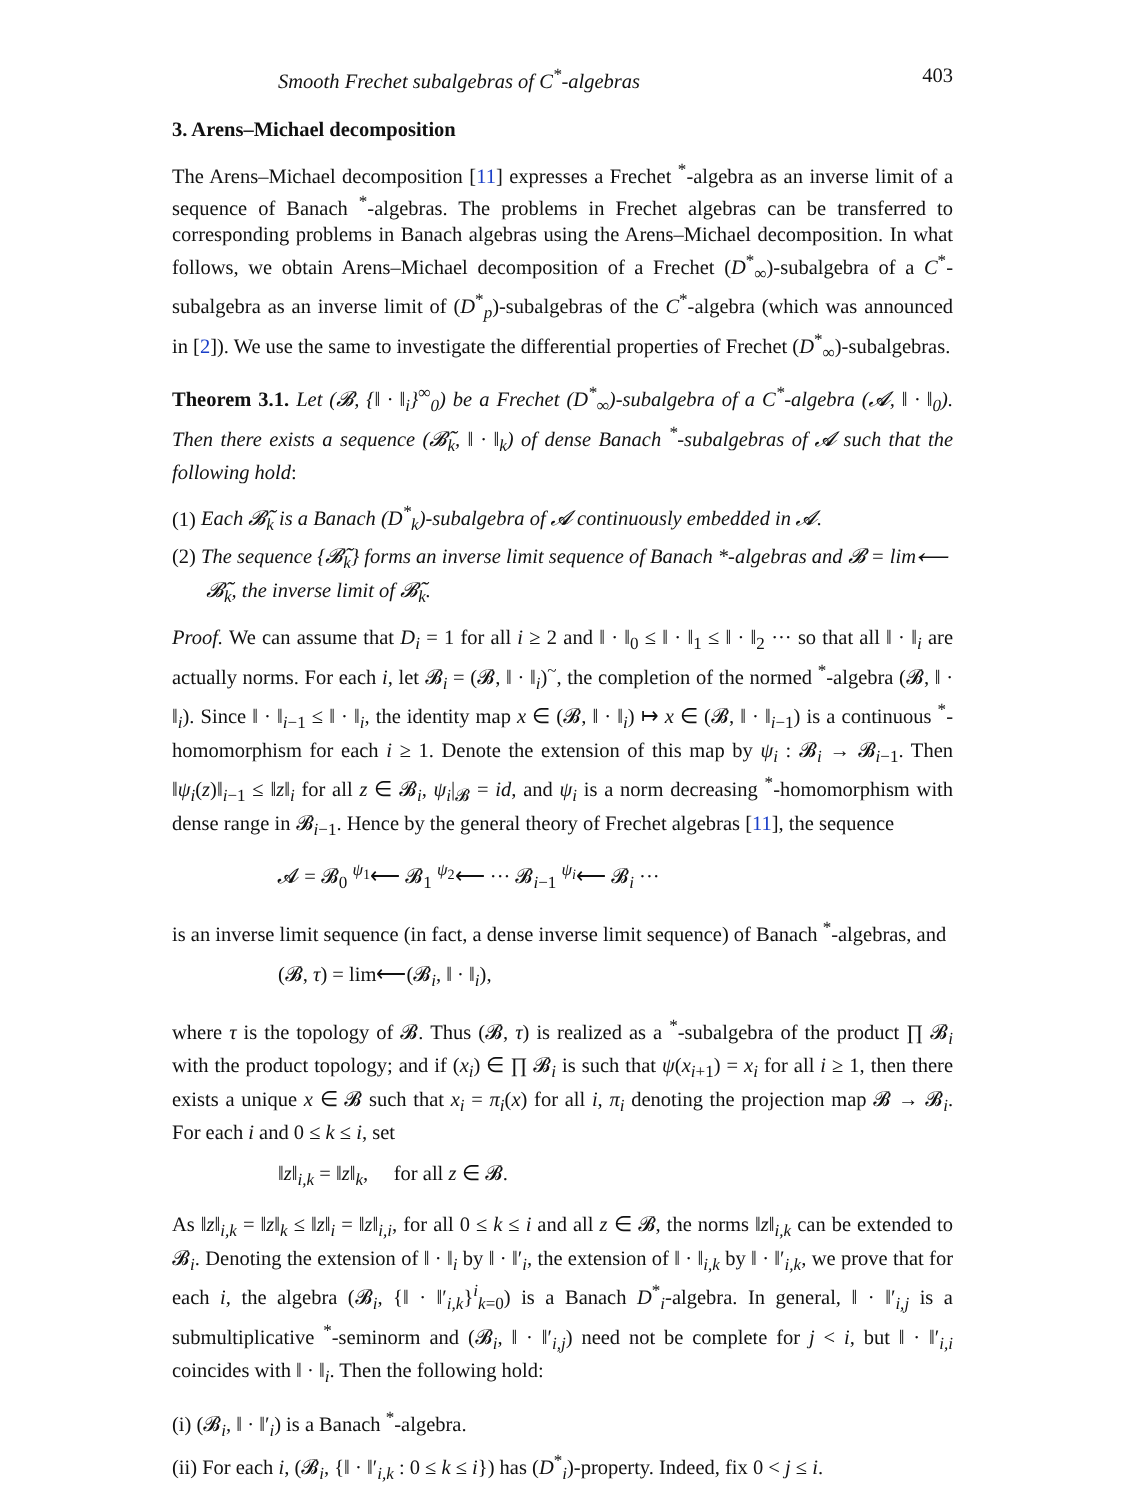Smooth Frechet subalgebras of C<sup>*</sup>-algebras 403
3. Arens–Michael decomposition
The Arens–Michael decomposition [11] expresses a Frechet <sup>*</sup>-algebra as an inverse limit of a sequence of Banach <sup>*</sup>-algebras. The problems in Frechet algebras can be transferred to corresponding problems in Banach algebras using the Arens–Michael decomposition. In what follows, we obtain Arens–Michael decomposition of a Frechet (D<sup>*</sup><sub>∞</sub>)-subalgebra of a C<sup>*</sup>-subalgebra as an inverse limit of (D<sup>*</sup><sub>p</sub>)-subalgebras of the C<sup>*</sup>-algebra (which was announced in [2]). We use the same to investigate the differential properties of Frechet (D<sup>*</sup><sub>∞</sub>)-subalgebras.
Theorem 3.1. Let (𝓑, {‖ · ‖<sub>i</sub>}<sup>∞</sup><sub>0</sub>) be a Frechet (D<sup>*</sup><sub>∞</sub>)-subalgebra of a C<sup>*</sup>-algebra (𝓐, ‖ · ‖<sub>0</sub>). Then there exists a sequence (𝓑̃<sub>k</sub>, ‖ · ‖<sub>k</sub>) of dense Banach <sup>*</sup>-subalgebras of 𝓐 such that the following hold:
(1) Each 𝓑̃<sub>k</sub> is a Banach (D<sup>*</sup><sub>k</sub>)-subalgebra of 𝓐 continuously embedded in 𝓐.
(2) The sequence {𝓑̃<sub>k</sub>} forms an inverse limit sequence of Banach *-algebras and 𝓑 = lim⟵ 𝓑̃<sub>k</sub>, the inverse limit of 𝓑̃<sub>k</sub>.
Proof. We can assume that D<sub>i</sub> = 1 for all i ≥ 2 and ‖ · ‖<sub>0</sub> ≤ ‖ · ‖<sub>1</sub> ≤ ‖ · ‖<sub>2</sub> ··· so that all ‖ · ‖<sub>i</sub> are actually norms. For each i, let 𝓑<sub>i</sub> = (𝓑, ‖ · ‖<sub>i</sub>)<sup>~</sup>, the completion of the normed <sup>*</sup>-algebra (𝓑, ‖ · ‖<sub>i</sub>). Since ‖ · ‖<sub>i−1</sub> ≤ ‖ · ‖<sub>i</sub>, the identity map x ∈ (𝓑, ‖ · ‖<sub>i</sub>) ↦ x ∈ (𝓑, ‖ · ‖<sub>i−1</sub>) is a continuous <sup>*</sup>-homomorphism for each i ≥ 1. Denote the extension of this map by ψ<sub>i</sub> : 𝓑<sub>i</sub> → 𝓑<sub>i−1</sub>. Then ‖ψ<sub>i</sub>(z)‖<sub>i−1</sub> ≤ ‖z‖<sub>i</sub> for all z ∈ 𝓑<sub>i</sub>, ψ<sub>i</sub>|<sub>𝓑</sub> = id, and ψ<sub>i</sub> is a norm decreasing <sup>*</sup>-homomorphism with dense range in 𝓑<sub>i−1</sub>. Hence by the general theory of Frechet algebras [11], the sequence
𝓐 = 𝓑<sub>0</sub> <sup>ψ<sub>1</sub></sup>⟵ 𝓑<sub>1</sub> <sup>ψ<sub>2</sub></sup>⟵ ··· 𝓑<sub>i−1</sub> <sup>ψ<sub>i</sub></sup>⟵ 𝓑<sub>i</sub> ···
is an inverse limit sequence (in fact, a dense inverse limit sequence) of Banach <sup>*</sup>-algebras, and
(𝓑, τ) = lim⟵(𝓑<sub>i</sub>, ‖ · ‖<sub>i</sub>),
where τ is the topology of 𝓑. Thus (𝓑, τ) is realized as a <sup>*</sup>-subalgebra of the product ∏ 𝓑<sub>i</sub> with the product topology; and if (x<sub>i</sub>) ∈ ∏ 𝓑<sub>i</sub> is such that ψ(x<sub>i+1</sub>) = x<sub>i</sub> for all i ≥ 1, then there exists a unique x ∈ 𝓑 such that x<sub>i</sub> = π<sub>i</sub>(x) for all i, π<sub>i</sub> denoting the projection map 𝓑 → 𝓑<sub>i</sub>. For each i and 0 ≤ k ≤ i, set
‖z‖<sub>i,k</sub> = ‖z‖<sub>k</sub>, for all z ∈ 𝓑.
As ‖z‖<sub>i,k</sub> = ‖z‖<sub>k</sub> ≤ ‖z‖<sub>i</sub> = ‖z‖<sub>i,i</sub>, for all 0 ≤ k ≤ i and all z ∈ 𝓑, the norms ‖z‖<sub>i,k</sub> can be extended to 𝓑<sub>i</sub>. Denoting the extension of ‖ · ‖<sub>i</sub> by ‖ · ‖′<sub>i</sub>, the extension of ‖ · ‖<sub>i,k</sub> by ‖ · ‖′<sub>i,k</sub>, we prove that for each i, the algebra (𝓑<sub>i</sub>, {‖ · ‖′<sub>i,k</sub>}<sup>i</sup><sub>k=0</sub>) is a Banach D<sup>*</sup><sub>i</sub>-algebra. In general, ‖ · ‖′<sub>i,j</sub> is a submultiplicative <sup>*</sup>-seminorm and (𝓑<sub>i</sub>, ‖ · ‖′<sub>i,j</sub>) need not be complete for j < i, but ‖ · ‖′<sub>i,i</sub> coincides with ‖ · ‖<sub>i</sub>. Then the following hold:
(i) (𝓑<sub>i</sub>, ‖ · ‖′<sub>i</sub>) is a Banach <sup>*</sup>-algebra.
(ii) For each i, (𝓑<sub>i</sub>, {‖ · ‖′<sub>i,k</sub> : 0 ≤ k ≤ i}) has (D<sup>*</sup><sub>i</sub>)-property. Indeed, fix 0 < j ≤ i.